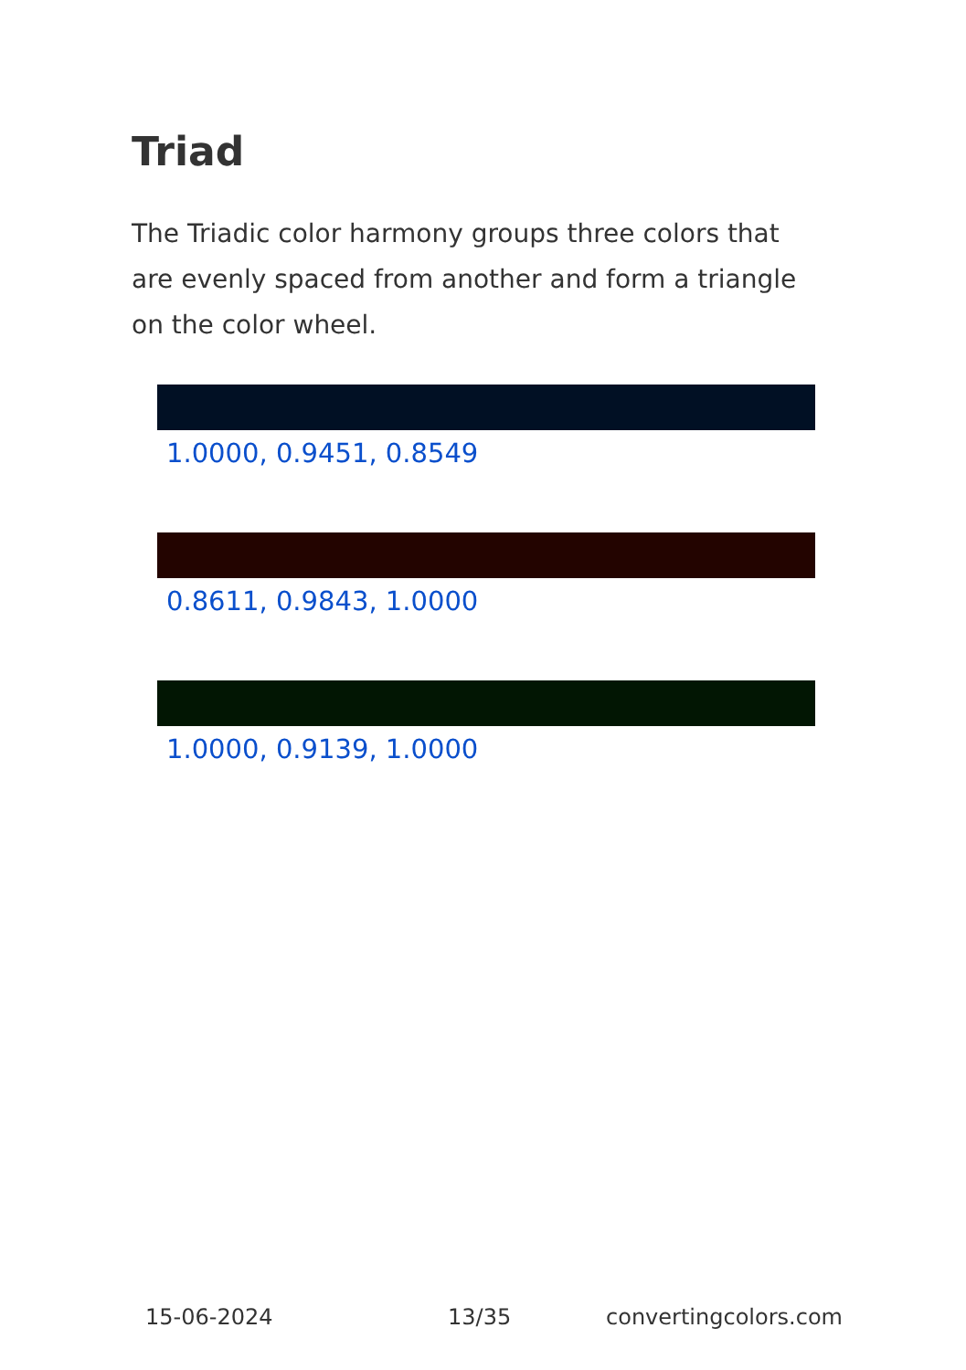Triad
The Triadic color harmony groups three colors that are evenly spaced from another and form a triangle on the color wheel.
1.0000, 0.9451, 0.8549
0.8611, 0.9843, 1.0000
1.0000, 0.9139, 1.0000
15-06-2024 13/35 convertingcolors.com